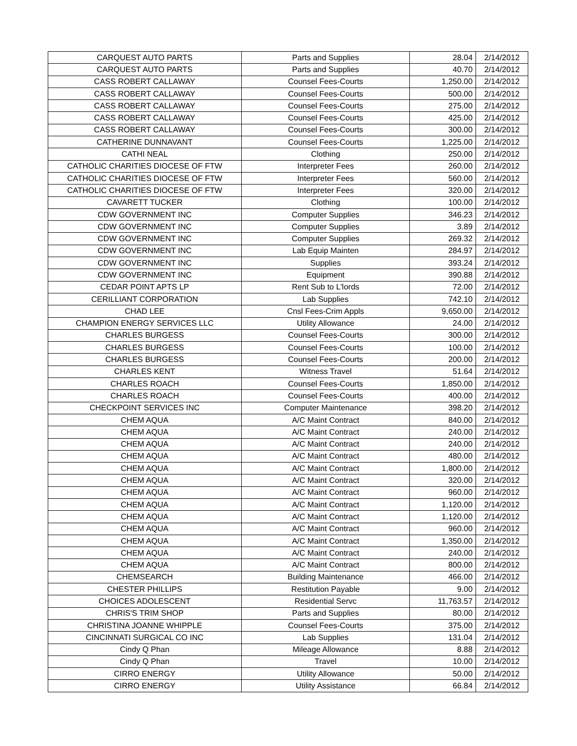| CARQUEST AUTO PARTS | Parts and Supplies | 28.04 | 2/14/2012 |
| CARQUEST AUTO PARTS | Parts and Supplies | 40.70 | 2/14/2012 |
| CASS ROBERT CALLAWAY | Counsel Fees-Courts | 1,250.00 | 2/14/2012 |
| CASS ROBERT CALLAWAY | Counsel Fees-Courts | 500.00 | 2/14/2012 |
| CASS ROBERT CALLAWAY | Counsel Fees-Courts | 275.00 | 2/14/2012 |
| CASS ROBERT CALLAWAY | Counsel Fees-Courts | 425.00 | 2/14/2012 |
| CASS ROBERT CALLAWAY | Counsel Fees-Courts | 300.00 | 2/14/2012 |
| CATHERINE DUNNAVANT | Counsel Fees-Courts | 1,225.00 | 2/14/2012 |
| CATHI NEAL | Clothing | 250.00 | 2/14/2012 |
| CATHOLIC CHARITIES DIOCESE OF FTW | Interpreter Fees | 260.00 | 2/14/2012 |
| CATHOLIC CHARITIES DIOCESE OF FTW | Interpreter Fees | 560.00 | 2/14/2012 |
| CATHOLIC CHARITIES DIOCESE OF FTW | Interpreter Fees | 320.00 | 2/14/2012 |
| CAVARETT TUCKER | Clothing | 100.00 | 2/14/2012 |
| CDW GOVERNMENT INC | Computer Supplies | 346.23 | 2/14/2012 |
| CDW GOVERNMENT INC | Computer Supplies | 3.89 | 2/14/2012 |
| CDW GOVERNMENT INC | Computer Supplies | 269.32 | 2/14/2012 |
| CDW GOVERNMENT INC | Lab Equip Mainten | 284.97 | 2/14/2012 |
| CDW GOVERNMENT INC | Supplies | 393.24 | 2/14/2012 |
| CDW GOVERNMENT INC | Equipment | 390.88 | 2/14/2012 |
| CEDAR POINT APTS LP | Rent Sub to L'lords | 72.00 | 2/14/2012 |
| CERILLIANT CORPORATION | Lab Supplies | 742.10 | 2/14/2012 |
| CHAD LEE | Cnsl Fees-Crim Appls | 9,650.00 | 2/14/2012 |
| CHAMPION ENERGY SERVICES LLC | Utility Allowance | 24.00 | 2/14/2012 |
| CHARLES BURGESS | Counsel Fees-Courts | 300.00 | 2/14/2012 |
| CHARLES BURGESS | Counsel Fees-Courts | 100.00 | 2/14/2012 |
| CHARLES BURGESS | Counsel Fees-Courts | 200.00 | 2/14/2012 |
| CHARLES KENT | Witness Travel | 51.64 | 2/14/2012 |
| CHARLES ROACH | Counsel Fees-Courts | 1,850.00 | 2/14/2012 |
| CHARLES ROACH | Counsel Fees-Courts | 400.00 | 2/14/2012 |
| CHECKPOINT SERVICES INC | Computer Maintenance | 398.20 | 2/14/2012 |
| CHEM AQUA | A/C Maint Contract | 840.00 | 2/14/2012 |
| CHEM AQUA | A/C Maint Contract | 240.00 | 2/14/2012 |
| CHEM AQUA | A/C Maint Contract | 240.00 | 2/14/2012 |
| CHEM AQUA | A/C Maint Contract | 480.00 | 2/14/2012 |
| CHEM AQUA | A/C Maint Contract | 1,800.00 | 2/14/2012 |
| CHEM AQUA | A/C Maint Contract | 320.00 | 2/14/2012 |
| CHEM AQUA | A/C Maint Contract | 960.00 | 2/14/2012 |
| CHEM AQUA | A/C Maint Contract | 1,120.00 | 2/14/2012 |
| CHEM AQUA | A/C Maint Contract | 1,120.00 | 2/14/2012 |
| CHEM AQUA | A/C Maint Contract | 960.00 | 2/14/2012 |
| CHEM AQUA | A/C Maint Contract | 1,350.00 | 2/14/2012 |
| CHEM AQUA | A/C Maint Contract | 240.00 | 2/14/2012 |
| CHEM AQUA | A/C Maint Contract | 800.00 | 2/14/2012 |
| CHEMSEARCH | Building Maintenance | 466.00 | 2/14/2012 |
| CHESTER PHILLIPS | Restitution Payable | 9.00 | 2/14/2012 |
| CHOICES ADOLESCENT | Residential Servc | 11,763.57 | 2/14/2012 |
| CHRIS'S TRIM SHOP | Parts and Supplies | 80.00 | 2/14/2012 |
| CHRISTINA JOANNE WHIPPLE | Counsel Fees-Courts | 375.00 | 2/14/2012 |
| CINCINNATI SURGICAL CO INC | Lab Supplies | 131.04 | 2/14/2012 |
| Cindy Q Phan | Mileage Allowance | 8.88 | 2/14/2012 |
| Cindy Q Phan | Travel | 10.00 | 2/14/2012 |
| CIRRO ENERGY | Utility Allowance | 50.00 | 2/14/2012 |
| CIRRO ENERGY | Utility Assistance | 66.84 | 2/14/2012 |